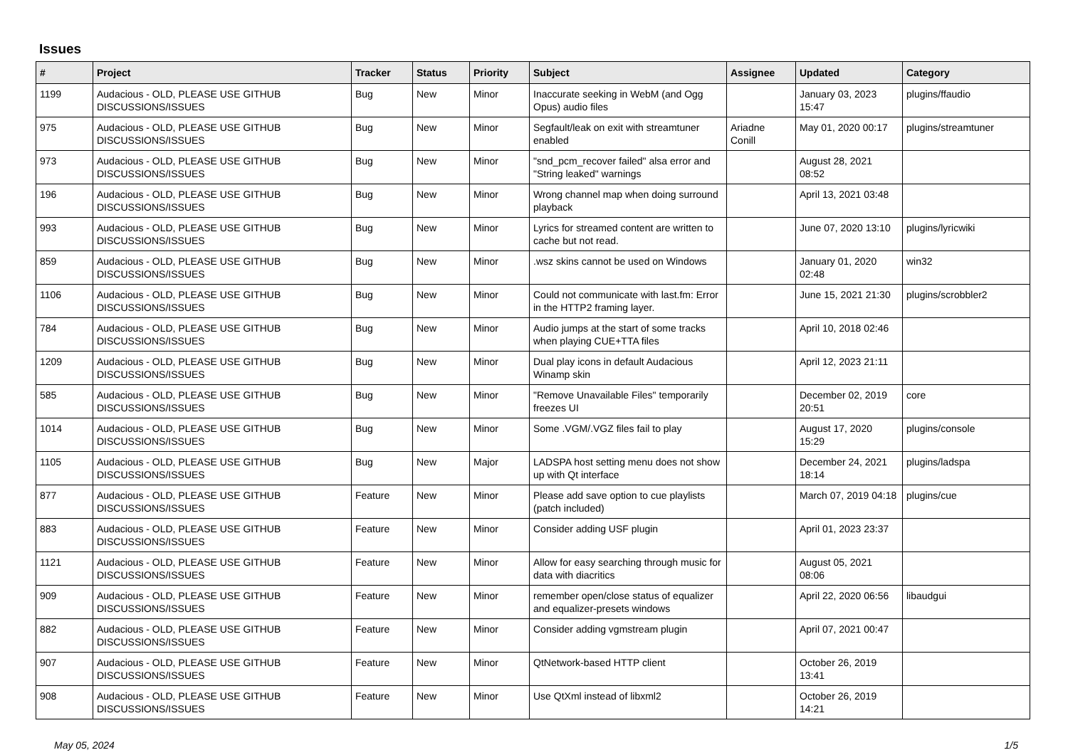Issues
| # | Project | Tracker | Status | Priority | Subject | Assignee | Updated | Category |
| --- | --- | --- | --- | --- | --- | --- | --- | --- |
| 1199 | Audacious - OLD, PLEASE USE GITHUB DISCUSSIONS/ISSUES | Bug | New | Minor | Inaccurate seeking in WebM (and Ogg Opus) audio files | | January 03, 2023 15:47 | plugins/ffaudio |
| 975 | Audacious - OLD, PLEASE USE GITHUB DISCUSSIONS/ISSUES | Bug | New | Minor | Segfault/leak on exit with streamtuner enabled | Ariadne Conill | May 01, 2020 00:17 | plugins/streamtuner |
| 973 | Audacious - OLD, PLEASE USE GITHUB DISCUSSIONS/ISSUES | Bug | New | Minor | "snd_pcm_recover failed" alsa error and "String leaked" warnings | | August 28, 2021 08:52 | |
| 196 | Audacious - OLD, PLEASE USE GITHUB DISCUSSIONS/ISSUES | Bug | New | Minor | Wrong channel map when doing surround playback | | April 13, 2021 03:48 | |
| 993 | Audacious - OLD, PLEASE USE GITHUB DISCUSSIONS/ISSUES | Bug | New | Minor | Lyrics for streamed content are written to cache but not read. | | June 07, 2020 13:10 | plugins/lyricwiki |
| 859 | Audacious - OLD, PLEASE USE GITHUB DISCUSSIONS/ISSUES | Bug | New | Minor | .wsz skins cannot be used on Windows | | January 01, 2020 02:48 | win32 |
| 1106 | Audacious - OLD, PLEASE USE GITHUB DISCUSSIONS/ISSUES | Bug | New | Minor | Could not communicate with last.fm: Error in the HTTP2 framing layer. | | June 15, 2021 21:30 | plugins/scrobbler2 |
| 784 | Audacious - OLD, PLEASE USE GITHUB DISCUSSIONS/ISSUES | Bug | New | Minor | Audio jumps at the start of some tracks when playing CUE+TTA files | | April 10, 2018 02:46 | |
| 1209 | Audacious - OLD, PLEASE USE GITHUB DISCUSSIONS/ISSUES | Bug | New | Minor | Dual play icons in default Audacious Winamp skin | | April 12, 2023 21:11 | |
| 585 | Audacious - OLD, PLEASE USE GITHUB DISCUSSIONS/ISSUES | Bug | New | Minor | "Remove Unavailable Files" temporarily freezes UI | | December 02, 2019 20:51 | core |
| 1014 | Audacious - OLD, PLEASE USE GITHUB DISCUSSIONS/ISSUES | Bug | New | Minor | Some .VGM/.VGZ files fail to play | | August 17, 2020 15:29 | plugins/console |
| 1105 | Audacious - OLD, PLEASE USE GITHUB DISCUSSIONS/ISSUES | Bug | New | Major | LADSPA host setting menu does not show up with Qt interface | | December 24, 2021 18:14 | plugins/ladspa |
| 877 | Audacious - OLD, PLEASE USE GITHUB DISCUSSIONS/ISSUES | Feature | New | Minor | Please add save option to cue playlists (patch included) | | March 07, 2019 04:18 | plugins/cue |
| 883 | Audacious - OLD, PLEASE USE GITHUB DISCUSSIONS/ISSUES | Feature | New | Minor | Consider adding USF plugin | | April 01, 2023 23:37 | |
| 1121 | Audacious - OLD, PLEASE USE GITHUB DISCUSSIONS/ISSUES | Feature | New | Minor | Allow for easy searching through music for data with diacritics | | August 05, 2021 08:06 | |
| 909 | Audacious - OLD, PLEASE USE GITHUB DISCUSSIONS/ISSUES | Feature | New | Minor | remember open/close status of equalizer and equalizer-presets windows | | April 22, 2020 06:56 | libaudgui |
| 882 | Audacious - OLD, PLEASE USE GITHUB DISCUSSIONS/ISSUES | Feature | New | Minor | Consider adding vgmstream plugin | | April 07, 2021 00:47 | |
| 907 | Audacious - OLD, PLEASE USE GITHUB DISCUSSIONS/ISSUES | Feature | New | Minor | QtNetwork-based HTTP client | | October 26, 2019 13:41 | |
| 908 | Audacious - OLD, PLEASE USE GITHUB DISCUSSIONS/ISSUES | Feature | New | Minor | Use QtXml instead of libxml2 | | October 26, 2019 14:21 | |
May 05, 2024 1/5